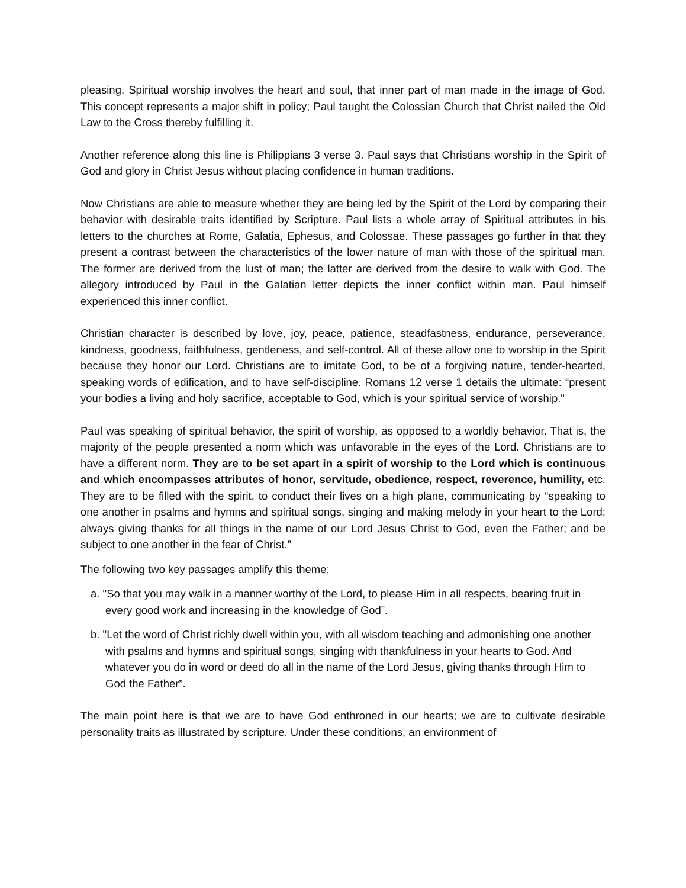pleasing. Spiritual worship involves the heart and soul, that inner part of man made in the image of God. This concept represents a major shift in policy; Paul taught the Colossian Church that Christ nailed the Old Law to the Cross thereby fulfilling it.
Another reference along this line is Philippians 3 verse 3. Paul says that Christians worship in the Spirit of God and glory in Christ Jesus without placing confidence in human traditions.
Now Christians are able to measure whether they are being led by the Spirit of the Lord by comparing their behavior with desirable traits identified by Scripture. Paul lists a whole array of Spiritual attributes in his letters to the churches at Rome, Galatia, Ephesus, and Colossae. These passages go further in that they present a contrast between the characteristics of the lower nature of man with those of the spiritual man. The former are derived from the lust of man; the latter are derived from the desire to walk with God. The allegory introduced by Paul in the Galatian letter depicts the inner conflict within man. Paul himself experienced this inner conflict.
Christian character is described by love, joy, peace, patience, steadfastness, endurance, perseverance, kindness, goodness, faithfulness, gentleness, and self-control. All of these allow one to worship in the Spirit because they honor our Lord. Christians are to imitate God, to be of a forgiving nature, tender-hearted, speaking words of edification, and to have self-discipline. Romans 12 verse 1 details the ultimate: “present your bodies a living and holy sacrifice, acceptable to God, which is your spiritual service of worship."
Paul was speaking of spiritual behavior, the spirit of worship, as opposed to a worldly behavior. That is, the majority of the people presented a norm which was unfavorable in the eyes of the Lord. Christians are to have a different norm. They are to be set apart in a spirit of worship to the Lord which is continuous and which encompasses attributes of honor, servitude, obedience, respect, reverence, humility, etc. They are to be filled with the spirit, to conduct their lives on a high plane, communicating by “speaking to one another in psalms and hymns and spiritual songs, singing and making melody in your heart to the Lord; always giving thanks for all things in the name of our Lord Jesus Christ to God, even the Father; and be subject to one another in the fear of Christ.”
The following two key passages amplify this theme;
a. "So that you may walk in a manner worthy of the Lord, to please Him in all respects, bearing fruit in every good work and increasing in the knowledge of God”.
b. "Let the word of Christ richly dwell within you, with all wisdom teaching and admonishing one another with psalms and hymns and spiritual songs, singing with thankfulness in your hearts to God. And whatever you do in word or deed do all in the name of the Lord Jesus, giving thanks through Him to God the Father”.
The main point here is that we are to have God enthroned in our hearts; we are to cultivate desirable personality traits as illustrated by scripture. Under these conditions, an environment of